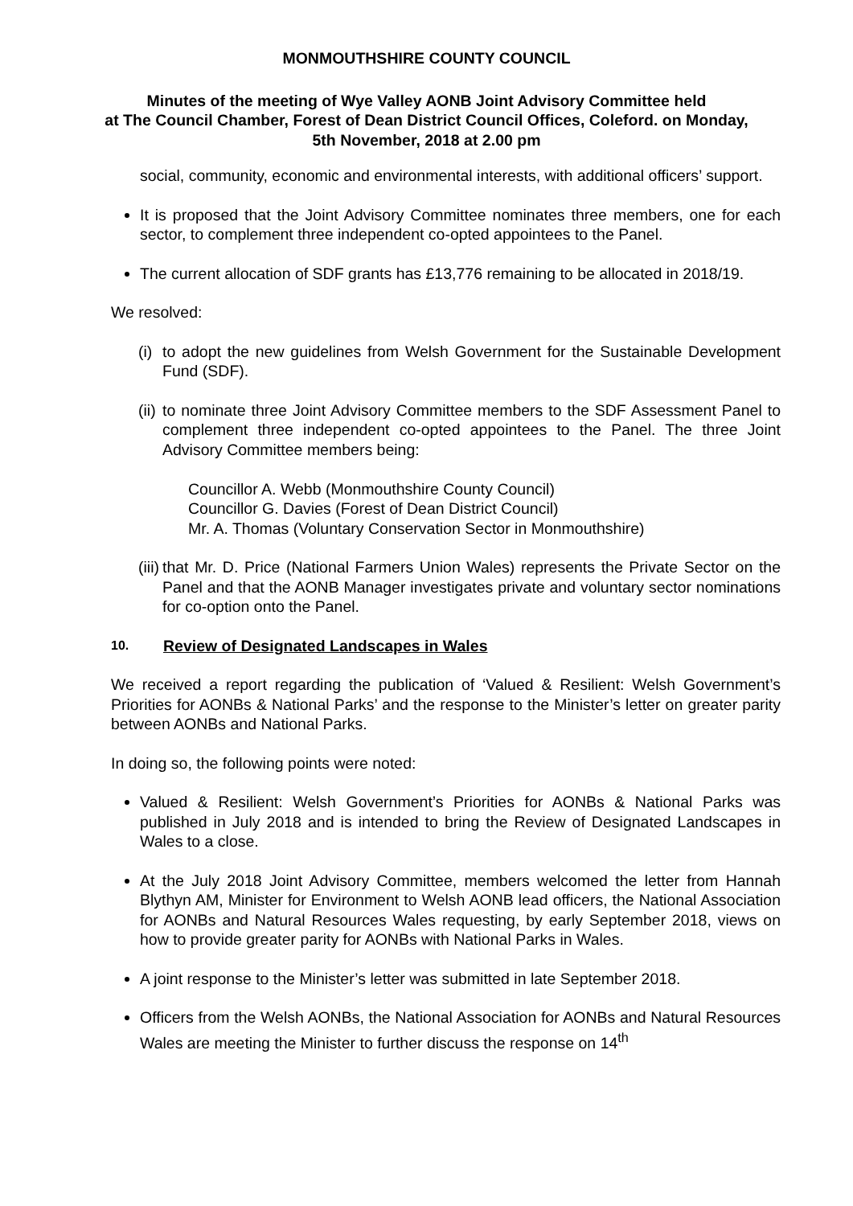MONMOUTHSHIRE COUNTY COUNCIL
Minutes of the meeting of Wye Valley AONB Joint Advisory Committee held
at The Council Chamber, Forest of Dean District Council Offices, Coleford. on Monday,
5th November, 2018 at 2.00 pm
social, community, economic and environmental interests, with additional officers’ support.
It is proposed that the Joint Advisory Committee nominates three members, one for each sector, to complement three independent co-opted appointees to the Panel.
The current allocation of SDF grants has £13,776 remaining to be allocated in 2018/19.
We resolved:
(i)
to adopt the new guidelines from Welsh Government for the Sustainable Development Fund (SDF).
(ii)
to nominate three Joint Advisory Committee members to the SDF Assessment Panel to complement three independent co-opted appointees to the Panel. The three Joint Advisory Committee members being:
Councillor A. Webb (Monmouthshire County Council)
Councillor G. Davies (Forest of Dean District Council)
Mr. A. Thomas (Voluntary Conservation Sector in Monmouthshire)
(iii)
that Mr. D. Price (National Farmers Union Wales) represents the Private Sector on the Panel and that the AONB Manager investigates private and voluntary sector nominations for co-option onto the Panel.
10. Review of Designated Landscapes in Wales
We received a report regarding the publication of ‘Valued & Resilient: Welsh Government’s Priorities for AONBs & National Parks’ and the response to the Minister’s letter on greater parity between AONBs and National Parks.
In doing so, the following points were noted:
Valued & Resilient: Welsh Government’s Priorities for AONBs & National Parks was published in July 2018 and is intended to bring the Review of Designated Landscapes in Wales to a close.
At the July 2018 Joint Advisory Committee, members welcomed the letter from Hannah Blythyn AM, Minister for Environment to Welsh AONB lead officers, the National Association for AONBs and Natural Resources Wales requesting, by early September 2018, views on how to provide greater parity for AONBs with National Parks in Wales.
A joint response to the Minister’s letter was submitted in late September 2018.
Officers from the Welsh AONBs, the National Association for AONBs and Natural Resources Wales are meeting the Minister to further discuss the response on 14<sup>th</sup>